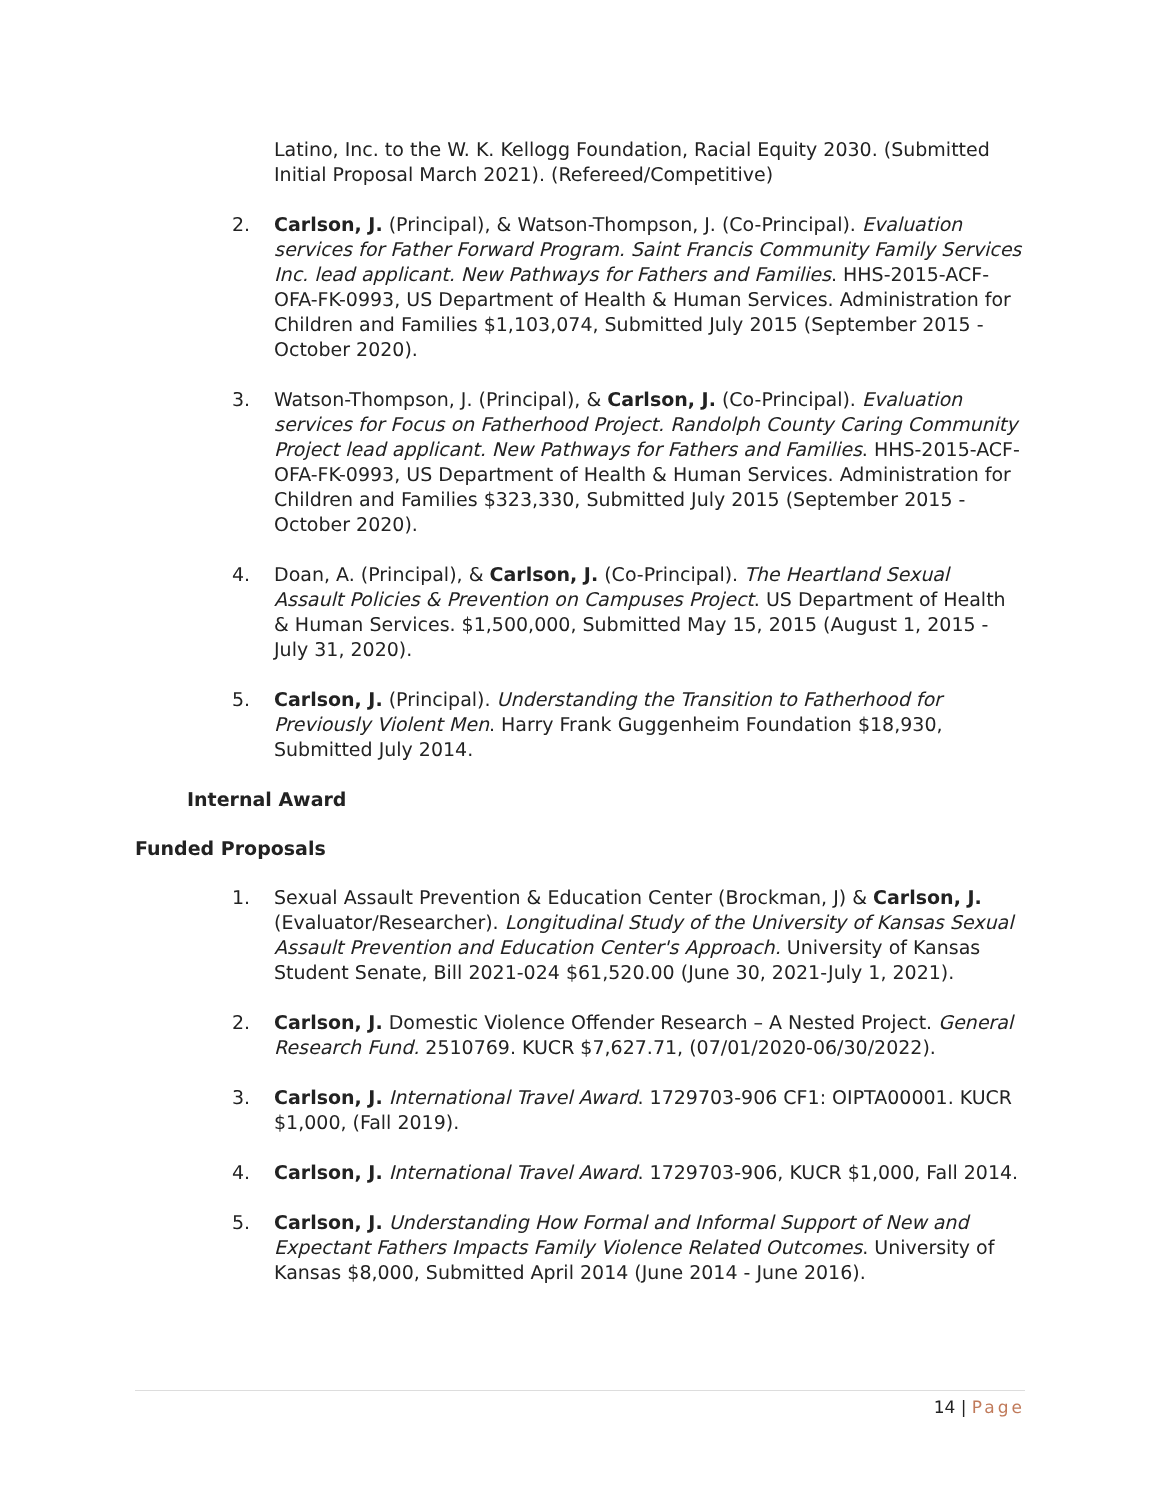Latino, Inc. to the W. K. Kellogg Foundation, Racial Equity 2030. (Submitted Initial Proposal March 2021). (Refereed/Competitive)
2. Carlson, J. (Principal), & Watson-Thompson, J. (Co-Principal). Evaluation services for Father Forward Program. Saint Francis Community Family Services Inc. lead applicant. New Pathways for Fathers and Families. HHS-2015-ACF-OFA-FK-0993, US Department of Health & Human Services. Administration for Children and Families $1,103,074, Submitted July 2015 (September 2015 - October 2020).
3. Watson-Thompson, J. (Principal), & Carlson, J. (Co-Principal). Evaluation services for Focus on Fatherhood Project. Randolph County Caring Community Project lead applicant. New Pathways for Fathers and Families. HHS-2015-ACF-OFA-FK-0993, US Department of Health & Human Services. Administration for Children and Families $323,330, Submitted July 2015 (September 2015 - October 2020).
4. Doan, A. (Principal), & Carlson, J. (Co-Principal). The Heartland Sexual Assault Policies & Prevention on Campuses Project. US Department of Health & Human Services. $1,500,000, Submitted May 15, 2015 (August 1, 2015 - July 31, 2020).
5. Carlson, J. (Principal). Understanding the Transition to Fatherhood for Previously Violent Men. Harry Frank Guggenheim Foundation $18,930, Submitted July 2014.
Internal Award
Funded Proposals
1. Sexual Assault Prevention & Education Center (Brockman, J) & Carlson, J. (Evaluator/Researcher). Longitudinal Study of the University of Kansas Sexual Assault Prevention and Education Center's Approach. University of Kansas Student Senate, Bill 2021-024 $61,520.00 (June 30, 2021-July 1, 2021).
2. Carlson, J. Domestic Violence Offender Research – A Nested Project. General Research Fund. 2510769. KUCR $7,627.71, (07/01/2020-06/30/2022).
3. Carlson, J. International Travel Award. 1729703-906 CF1: OIPTA00001. KUCR $1,000, (Fall 2019).
4. Carlson, J. International Travel Award. 1729703-906, KUCR $1,000, Fall 2014.
5. Carlson, J. Understanding How Formal and Informal Support of New and Expectant Fathers Impacts Family Violence Related Outcomes. University of Kansas $8,000, Submitted April 2014 (June 2014 - June 2016).
14 | Page